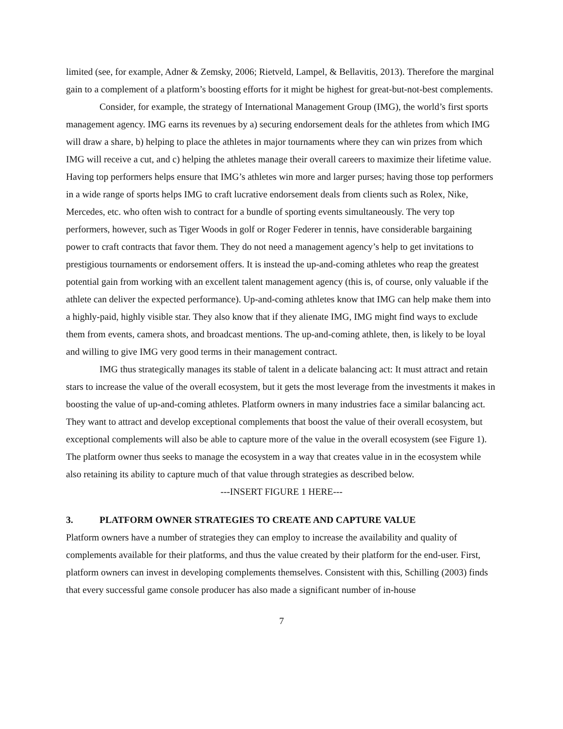limited (see, for example, Adner & Zemsky, 2006; Rietveld, Lampel, & Bellavitis, 2013). Therefore the marginal gain to a complement of a platform’s boosting efforts for it might be highest for great-but-not-best complements.
Consider, for example, the strategy of International Management Group (IMG), the world’s first sports management agency. IMG earns its revenues by a) securing endorsement deals for the athletes from which IMG will draw a share, b) helping to place the athletes in major tournaments where they can win prizes from which IMG will receive a cut, and c) helping the athletes manage their overall careers to maximize their lifetime value. Having top performers helps ensure that IMG’s athletes win more and larger purses; having those top performers in a wide range of sports helps IMG to craft lucrative endorsement deals from clients such as Rolex, Nike, Mercedes, etc. who often wish to contract for a bundle of sporting events simultaneously. The very top performers, however, such as Tiger Woods in golf or Roger Federer in tennis, have considerable bargaining power to craft contracts that favor them. They do not need a management agency’s help to get invitations to prestigious tournaments or endorsement offers. It is instead the up-and-coming athletes who reap the greatest potential gain from working with an excellent talent management agency (this is, of course, only valuable if the athlete can deliver the expected performance). Up-and-coming athletes know that IMG can help make them into a highly-paid, highly visible star. They also know that if they alienate IMG, IMG might find ways to exclude them from events, camera shots, and broadcast mentions. The up-and-coming athlete, then, is likely to be loyal and willing to give IMG very good terms in their management contract.
IMG thus strategically manages its stable of talent in a delicate balancing act: It must attract and retain stars to increase the value of the overall ecosystem, but it gets the most leverage from the investments it makes in boosting the value of up-and-coming athletes. Platform owners in many industries face a similar balancing act. They want to attract and develop exceptional complements that boost the value of their overall ecosystem, but exceptional complements will also be able to capture more of the value in the overall ecosystem (see Figure 1). The platform owner thus seeks to manage the ecosystem in a way that creates value in in the ecosystem while also retaining its ability to capture much of that value through strategies as described below.
---INSERT FIGURE 1 HERE---
3. PLATFORM OWNER STRATEGIES TO CREATE AND CAPTURE VALUE
Platform owners have a number of strategies they can employ to increase the availability and quality of complements available for their platforms, and thus the value created by their platform for the end-user. First, platform owners can invest in developing complements themselves. Consistent with this, Schilling (2003) finds that every successful game console producer has also made a significant number of in-house
7